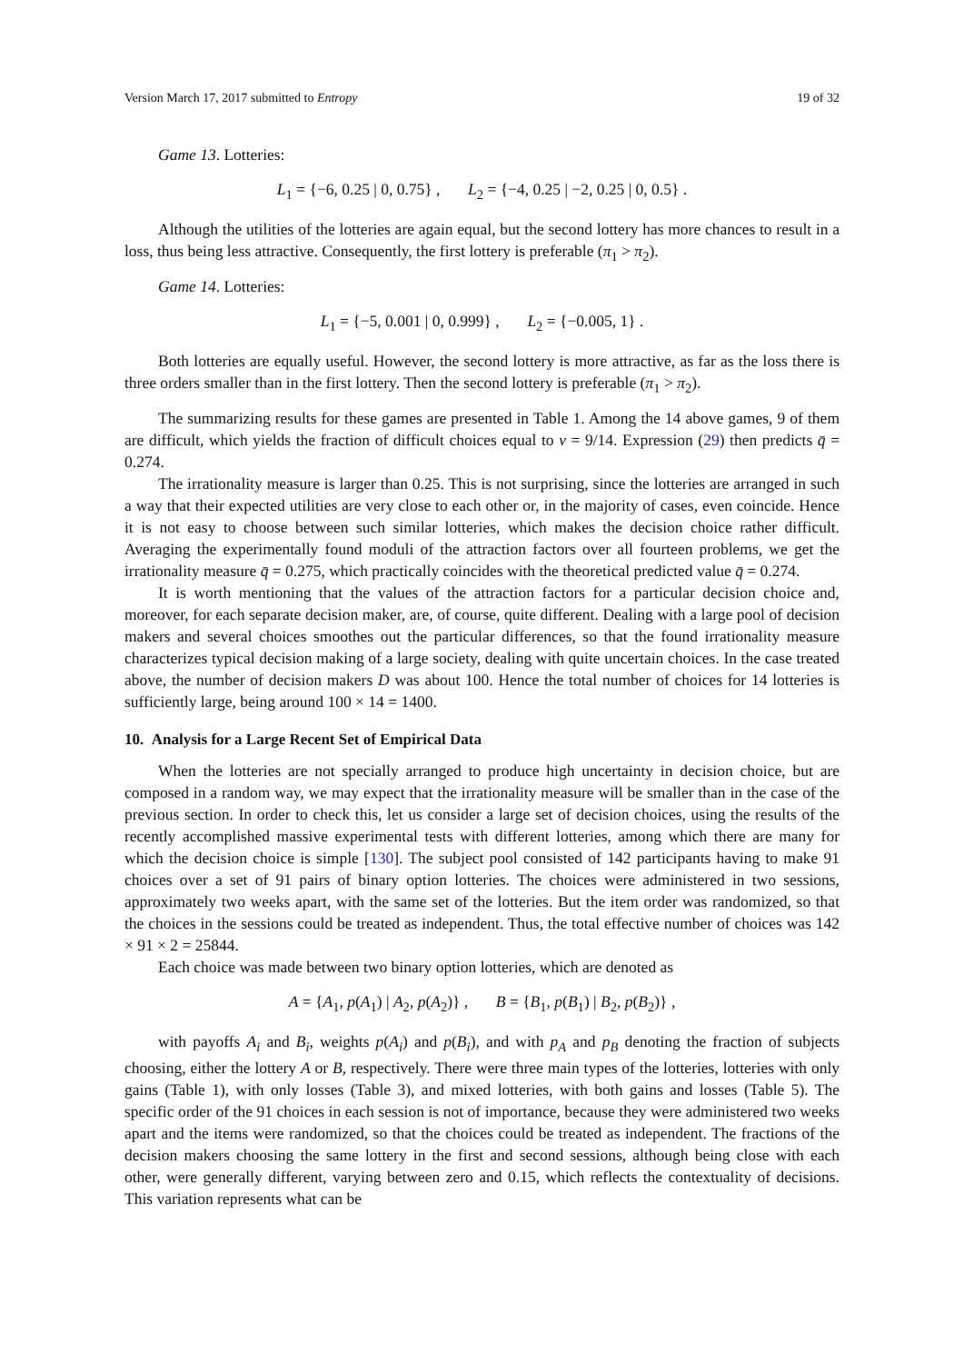Version March 17, 2017 submitted to Entropy 19 of 32
Game 13. Lotteries:
L<sub>1</sub> = {−6, 0.25 | 0, 0.75} , L<sub>2</sub> = {−4, 0.25 | −2, 0.25 | 0, 0.5} .
Although the utilities of the lotteries are again equal, but the second lottery has more chances to result in a loss, thus being less attractive. Consequently, the first lottery is preferable (π<sub>1</sub> > π<sub>2</sub>).
Game 14. Lotteries:
L<sub>1</sub> = {−5, 0.001 | 0, 0.999} , L<sub>2</sub> = {−0.005, 1} .
Both lotteries are equally useful. However, the second lottery is more attractive, as far as the loss there is three orders smaller than in the first lottery. Then the second lottery is preferable (π<sub>1</sub> > π<sub>2</sub>).
The summarizing results for these games are presented in Table 1. Among the 14 above games, 9 of them are difficult, which yields the fraction of difficult choices equal to ν = 9/14. Expression (29) then predicts q̄ = 0.274.
The irrationality measure is larger than 0.25. This is not surprising, since the lotteries are arranged in such a way that their expected utilities are very close to each other or, in the majority of cases, even coincide. Hence it is not easy to choose between such similar lotteries, which makes the decision choice rather difficult. Averaging the experimentally found moduli of the attraction factors over all fourteen problems, we get the irrationality measure q̄ = 0.275, which practically coincides with the theoretical predicted value q̄ = 0.274.
It is worth mentioning that the values of the attraction factors for a particular decision choice and, moreover, for each separate decision maker, are, of course, quite different. Dealing with a large pool of decision makers and several choices smoothes out the particular differences, so that the found irrationality measure characterizes typical decision making of a large society, dealing with quite uncertain choices. In the case treated above, the number of decision makers D was about 100. Hence the total number of choices for 14 lotteries is sufficiently large, being around 100 × 14 = 1400.
10. Analysis for a Large Recent Set of Empirical Data
When the lotteries are not specially arranged to produce high uncertainty in decision choice, but are composed in a random way, we may expect that the irrationality measure will be smaller than in the case of the previous section. In order to check this, let us consider a large set of decision choices, using the results of the recently accomplished massive experimental tests with different lotteries, among which there are many for which the decision choice is simple [130]. The subject pool consisted of 142 participants having to make 91 choices over a set of 91 pairs of binary option lotteries. The choices were administered in two sessions, approximately two weeks apart, with the same set of the lotteries. But the item order was randomized, so that the choices in the sessions could be treated as independent. Thus, the total effective number of choices was 142 × 91 × 2 = 25844.
Each choice was made between two binary option lotteries, which are denoted as
A = {A<sub>1</sub>, p(A<sub>1</sub>) | A<sub>2</sub>, p(A<sub>2</sub>)} , B = {B<sub>1</sub>, p(B<sub>1</sub>) | B<sub>2</sub>, p(B<sub>2</sub>)} ,
with payoffs A<sub>i</sub> and B<sub>i</sub>, weights p(A<sub>i</sub>) and p(B<sub>i</sub>), and with p<sub>A</sub> and p<sub>B</sub> denoting the fraction of subjects choosing, either the lottery A or B, respectively. There were three main types of the lotteries, lotteries with only gains (Table 1), with only losses (Table 3), and mixed lotteries, with both gains and losses (Table 5). The specific order of the 91 choices in each session is not of importance, because they were administered two weeks apart and the items were randomized, so that the choices could be treated as independent. The fractions of the decision makers choosing the same lottery in the first and second sessions, although being close with each other, were generally different, varying between zero and 0.15, which reflects the contextuality of decisions. This variation represents what can be